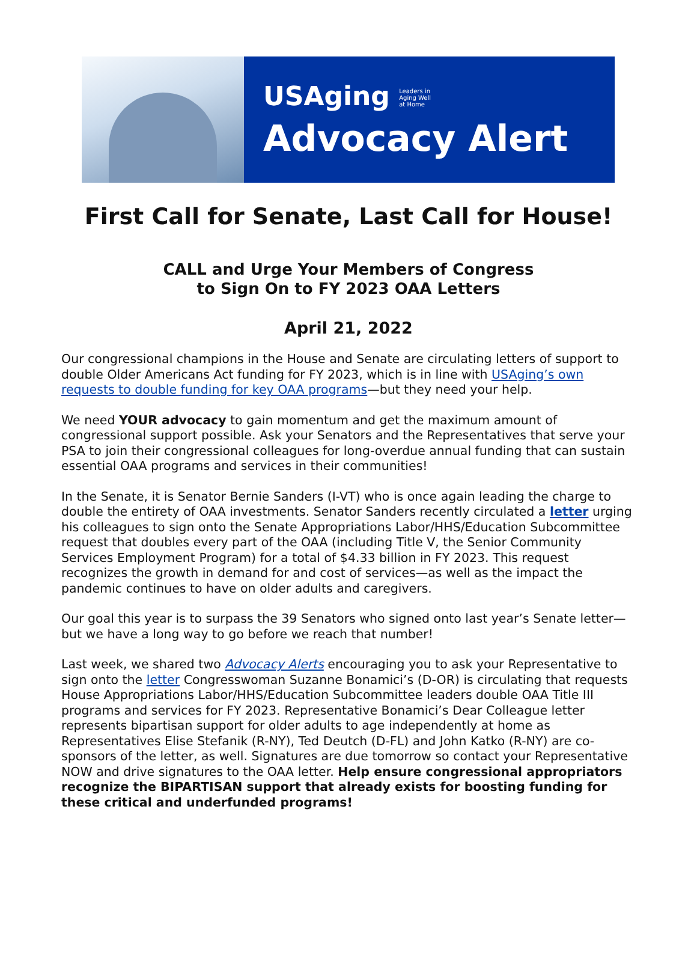USAging Leaders in
Aging Well
at Home
Advocacy Alert
First Call for Senate, Last Call for House!
CALL and Urge Your Members of Congress
to Sign On to FY 2023 OAA Letters
April 21, 2022
Our congressional champions in the House and Senate are circulating letters of support to double Older Americans Act funding for FY 2023, which is in line with USAging’s own requests to double funding for key OAA programs—but they need your help.
We need YOUR advocacy to gain momentum and get the maximum amount of congressional support possible. Ask your Senators and the Representatives that serve your PSA to join their congressional colleagues for long-overdue annual funding that can sustain essential OAA programs and services in their communities!
In the Senate, it is Senator Bernie Sanders (I-VT) who is once again leading the charge to double the entirety of OAA investments. Senator Sanders recently circulated a letter urging his colleagues to sign onto the Senate Appropriations Labor/HHS/Education Subcommittee request that doubles every part of the OAA (including Title V, the Senior Community Services Employment Program) for a total of $4.33 billion in FY 2023. This request recognizes the growth in demand for and cost of services—as well as the impact the pandemic continues to have on older adults and caregivers.
Our goal this year is to surpass the 39 Senators who signed onto last year’s Senate letter—but we have a long way to go before we reach that number!
Last week, we shared two Advocacy Alerts encouraging you to ask your Representative to sign onto the letter Congresswoman Suzanne Bonamici’s (D-OR) is circulating that requests House Appropriations Labor/HHS/Education Subcommittee leaders double OAA Title III programs and services for FY 2023. Representative Bonamici’s Dear Colleague letter represents bipartisan support for older adults to age independently at home as Representatives Elise Stefanik (R-NY), Ted Deutch (D-FL) and John Katko (R-NY) are co-sponsors of the letter, as well. Signatures are due tomorrow so contact your Representative NOW and drive signatures to the OAA letter. Help ensure congressional appropriators recognize the BIPARTISAN support that already exists for boosting funding for these critical and underfunded programs!